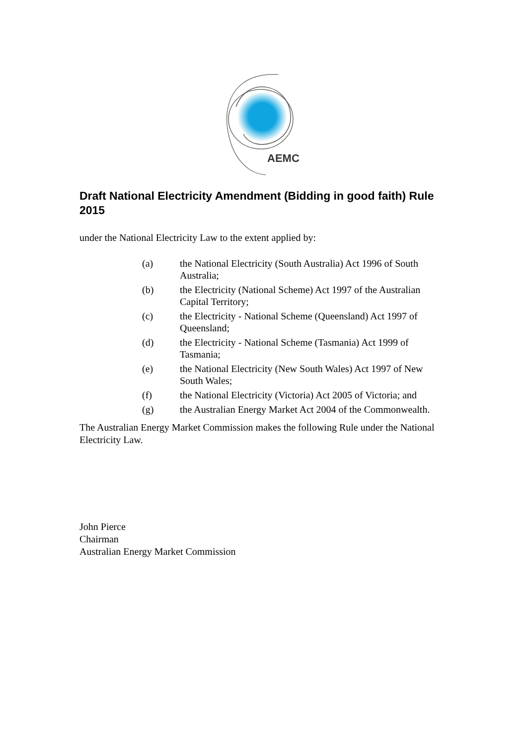AEMC
Draft National Electricity Amendment (Bidding in good faith) Rule 2015
under the National Electricity Law to the extent applied by:
(a) the National Electricity (South Australia) Act 1996 of South Australia;
(b) the Electricity (National Scheme) Act 1997 of the Australian Capital Territory;
(c) the Electricity - National Scheme (Queensland) Act 1997 of Queensland;
(d) the Electricity - National Scheme (Tasmania) Act 1999 of Tasmania;
(e) the National Electricity (New South Wales) Act 1997 of New South Wales;
(f) the National Electricity (Victoria) Act 2005 of Victoria; and
(g) the Australian Energy Market Act 2004 of the Commonwealth.
The Australian Energy Market Commission makes the following Rule under the National Electricity Law.
John Pierce
Chairman
Australian Energy Market Commission